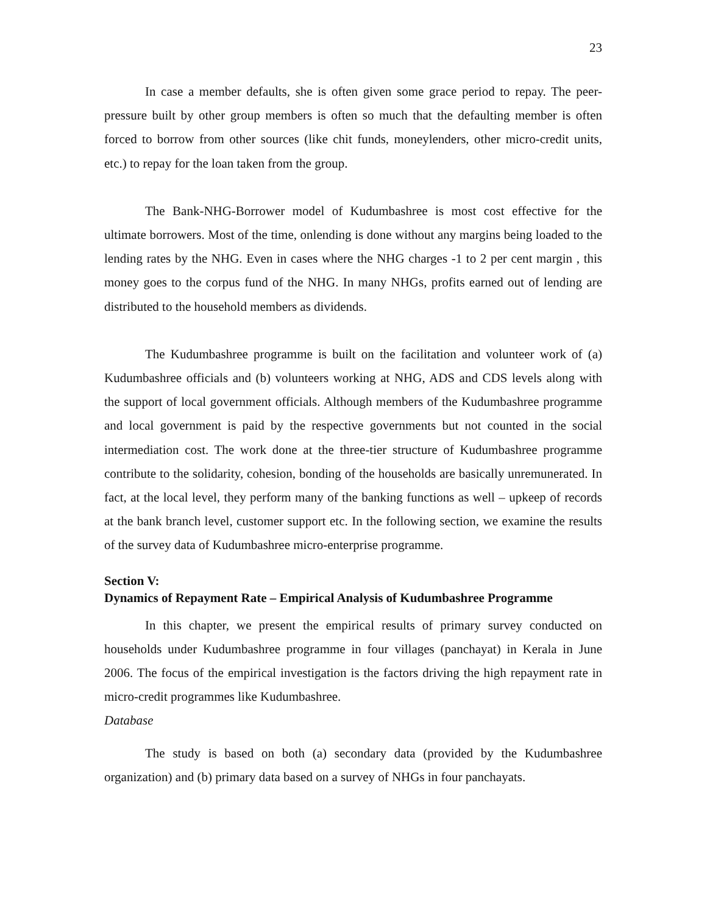23
In case a member defaults, she is often given some grace period to repay. The peer-pressure built by other group members is often so much that the defaulting member is often forced to borrow from other sources (like chit funds, moneylenders, other micro-credit units, etc.) to repay for the loan taken from the group.
The Bank-NHG-Borrower model of Kudumbashree is most cost effective for the ultimate borrowers. Most of the time, onlending is done without any margins being loaded to the lending rates by the NHG. Even in cases where the NHG charges -1 to 2 per cent margin , this money goes to the corpus fund of the NHG. In many NHGs, profits earned out of lending are distributed to the household members as dividends.
The Kudumbashree programme is built on the facilitation and volunteer work of (a) Kudumbashree officials and (b) volunteers working at NHG, ADS and CDS levels along with the support of local government officials. Although members of the Kudumbashree programme and local government is paid by the respective governments but not counted in the social intermediation cost. The work done at the three-tier structure of Kudumbashree programme contribute to the solidarity, cohesion, bonding of the households are basically unremunerated. In fact, at the local level, they perform many of the banking functions as well – upkeep of records at the bank branch level, customer support etc. In the following section, we examine the results of the survey data of Kudumbashree micro-enterprise programme.
Section V:
Dynamics of Repayment Rate – Empirical Analysis of Kudumbashree Programme
In this chapter, we present the empirical results of primary survey conducted on households under Kudumbashree programme in four villages (panchayat) in Kerala in June 2006. The focus of the empirical investigation is the factors driving the high repayment rate in micro-credit programmes like Kudumbashree.
Database
The study is based on both (a) secondary data (provided by the Kudumbashree organization) and (b) primary data based on a survey of NHGs in four panchayats.